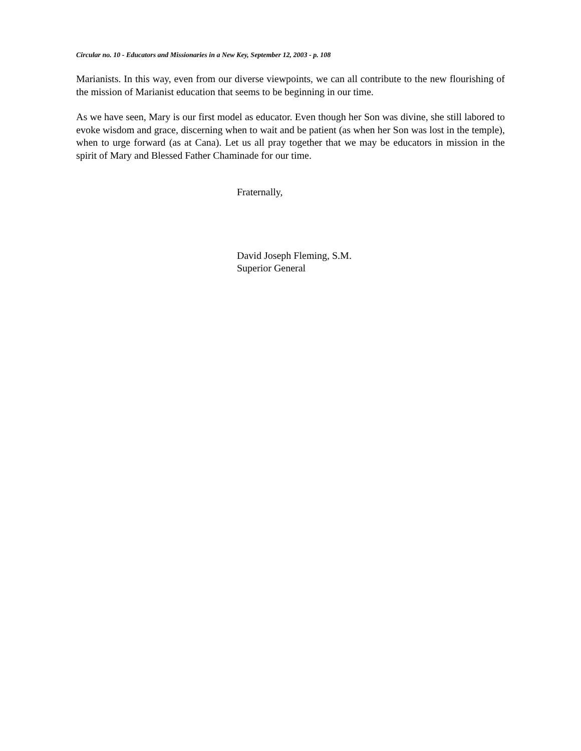Circular no. 10 - Educators and Missionaries in a New Key, September 12, 2003 - p. 108
Marianists. In this way, even from our diverse viewpoints, we can all contribute to the new flourishing of the mission of Marianist education that seems to be beginning in our time.
As we have seen, Mary is our first model as educator. Even though her Son was divine, she still labored to evoke wisdom and grace, discerning when to wait and be patient (as when her Son was lost in the temple), when to urge forward (as at Cana). Let us all pray together that we may be educators in mission in the spirit of Mary and Blessed Father Chaminade for our time.
Fraternally,
David Joseph Fleming, S.M.
Superior General